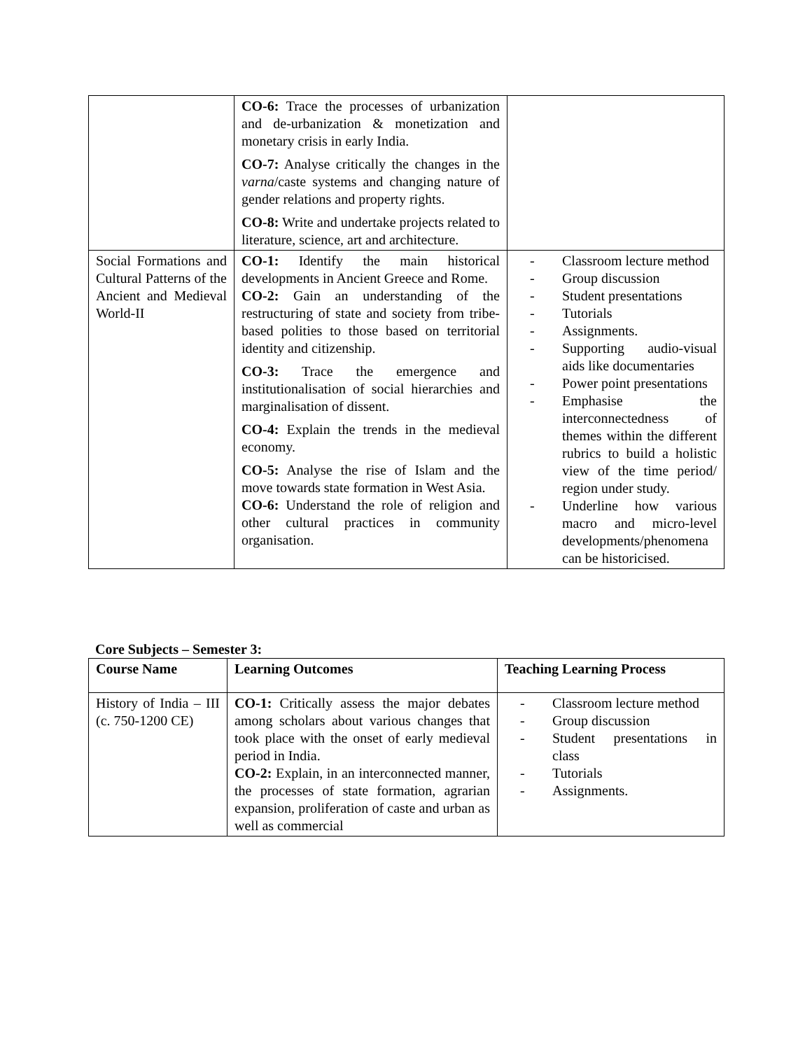| | CO-6: Trace the processes of urbanization and de-urbanization & monetization and monetary crisis in early India. CO-7: Analyse critically the changes in the varna /caste systems and changing nature of gender relations and property rights. CO-8: Write and undertake projects related to literature, science, art and architecture. | |
| Social Formations and Cultural Patterns of the Ancient and Medieval World-II | CO-1: Identify the main historical developments in Ancient Greece and Rome. CO-2: Gain an understanding of the restructuring of state and society from tribe-based polities to those based on territorial identity and citizenship. CO-3: Trace the emergence and institutionalisation of social hierarchies and marginalisation of dissent. CO-4: Explain the trends in the medieval economy. CO-5: Analyse the rise of Islam and the move towards state formation in West Asia. CO-6: Understand the role of religion and other cultural practices in community organisation. | - Classroom lecture method - Group discussion - Student presentations - Tutorials - Assignments. - Supporting audio-visual aids like documentaries - Power point presentations - Emphasise the interconnectedness of themes within the different rubrics to build a holistic view of the time period/ region under study. - Underline how various macro and micro-level developments/phenomena can be historicised. |
Core Subjects – Semester 3:
| Course Name | Learning Outcomes | Teaching Learning Process |
| --- | --- | --- |
| History of India – III (c. 750-1200 CE) | CO-1: Critically assess the major debates among scholars about various changes that took place with the onset of early medieval period in India. CO-2: Explain, in an interconnected manner, the processes of state formation, agrarian expansion, proliferation of caste and urban as well as commercial | - Classroom lecture method - Group discussion - Student presentations in class - Tutorials - Assignments. |